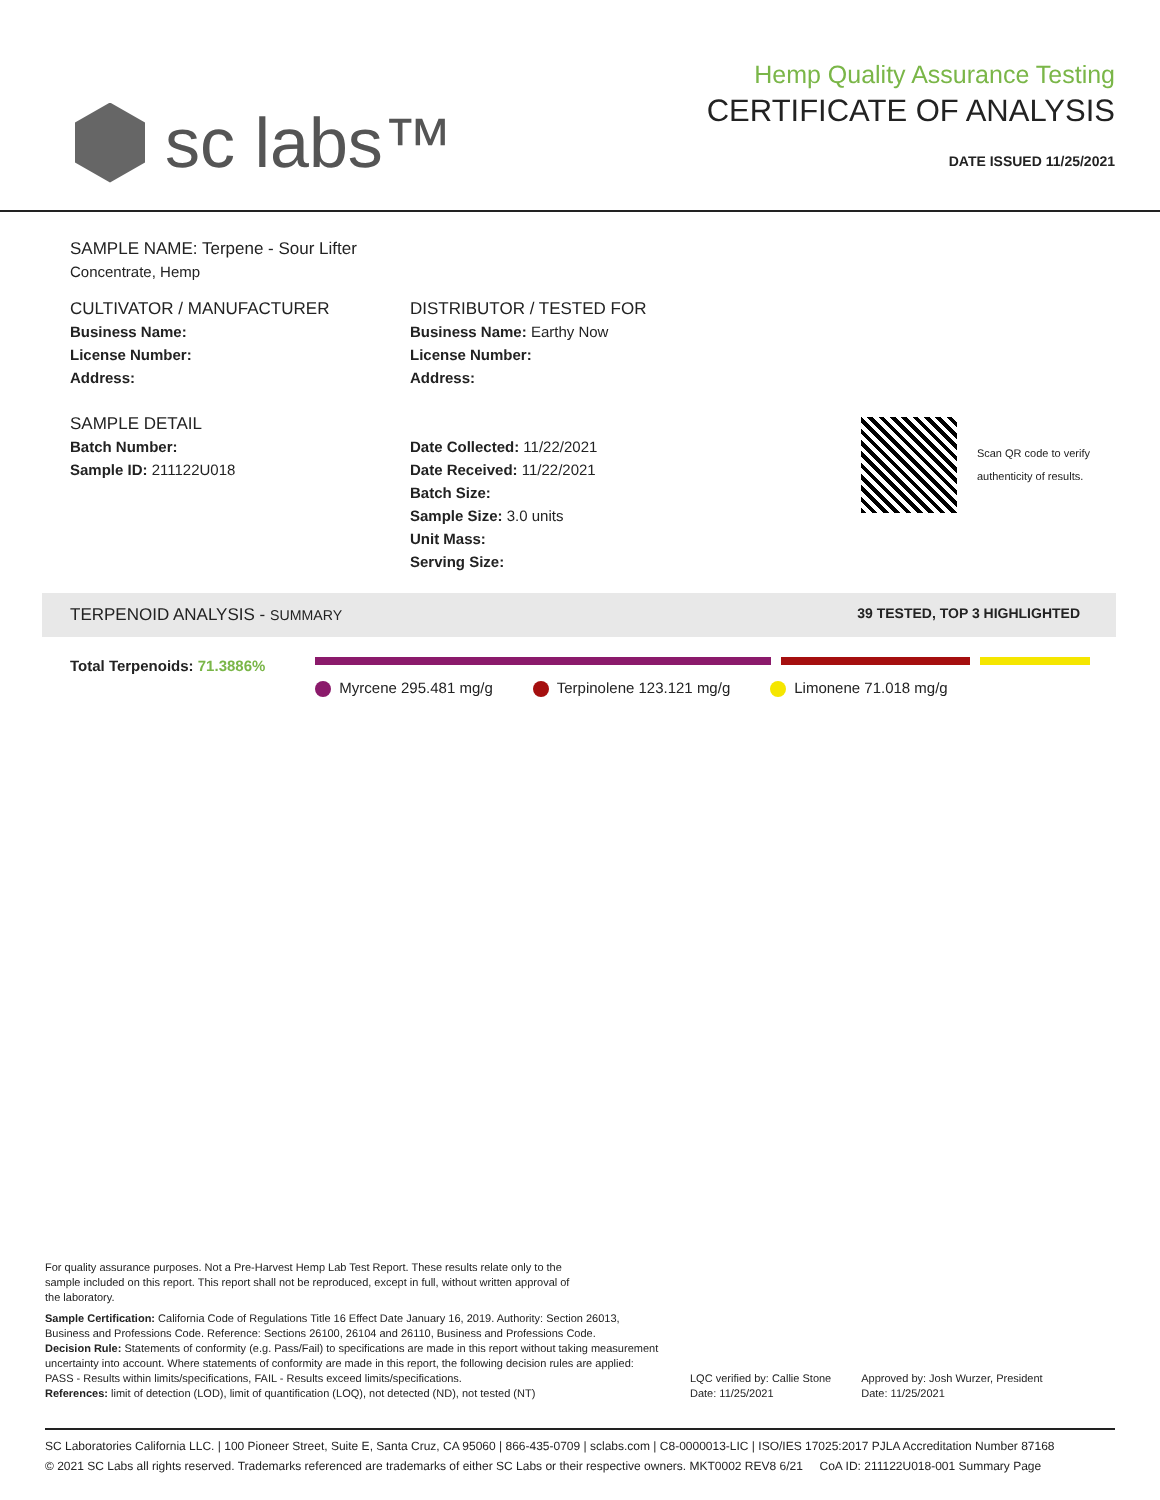sc labs™
Hemp Quality Assurance Testing
CERTIFICATE OF ANALYSIS
DATE ISSUED 11/25/2021
SAMPLE NAME: Terpene - Sour Lifter
Concentrate, Hemp
CULTIVATOR / MANUFACTURER
Business Name:
License Number:
Address:
SAMPLE DETAIL
Batch Number:
Sample ID: 211122U018
DISTRIBUTOR / TESTED FOR
Business Name: Earthy Now
License Number:
Address:
Date Collected: 11/22/2021
Date Received: 11/22/2021
Batch Size:
Sample Size: 3.0 units
Unit Mass:
Serving Size:
Scan QR code to verify
authenticity of results.
TERPENOID ANALYSIS - SUMMARY 39 TESTED, TOP 3 HIGHLIGHTED
Total Terpenoids: 71.3886%
Myrcene 295.481 mg/g Terpinolene 123.121 mg/g Limonene 71.018 mg/g
For quality assurance purposes. Not a Pre-Harvest Hemp Lab Test Report. These results relate only to the sample included on this report. This report shall not be reproduced, except in full, without written approval of the laboratory.
Sample Certification: California Code of Regulations Title 16 Effect Date January 16, 2019. Authority: Section 26013, Business and Professions Code. Reference: Sections 26100, 26104 and 26110, Business and Professions Code.
Decision Rule: Statements of conformity (e.g. Pass/Fail) to specifications are made in this report without taking measurement uncertainty into account. Where statements of conformity are made in this report, the following decision rules are applied: PASS - Results within limits/specifications, FAIL - Results exceed limits/specifications.
References: limit of detection (LOD), limit of quantification (LOQ), not detected (ND), not tested (NT)
LQC verified by: Callie Stone
Date: 11/25/2021
Approved by: Josh Wurzer, President
Date: 11/25/2021
SC Laboratories California LLC. | 100 Pioneer Street, Suite E, Santa Cruz, CA 95060 | 866-435-0709 | sclabs.com | C8-0000013-LIC | ISO/IES 17025:2017 PJLA Accreditation Number 87168
© 2021 SC Labs all rights reserved. Trademarks referenced are trademarks of either SC Labs or their respective owners. MKT0002 REV8 6/21 CoA ID: 211122U018-001 Summary Page